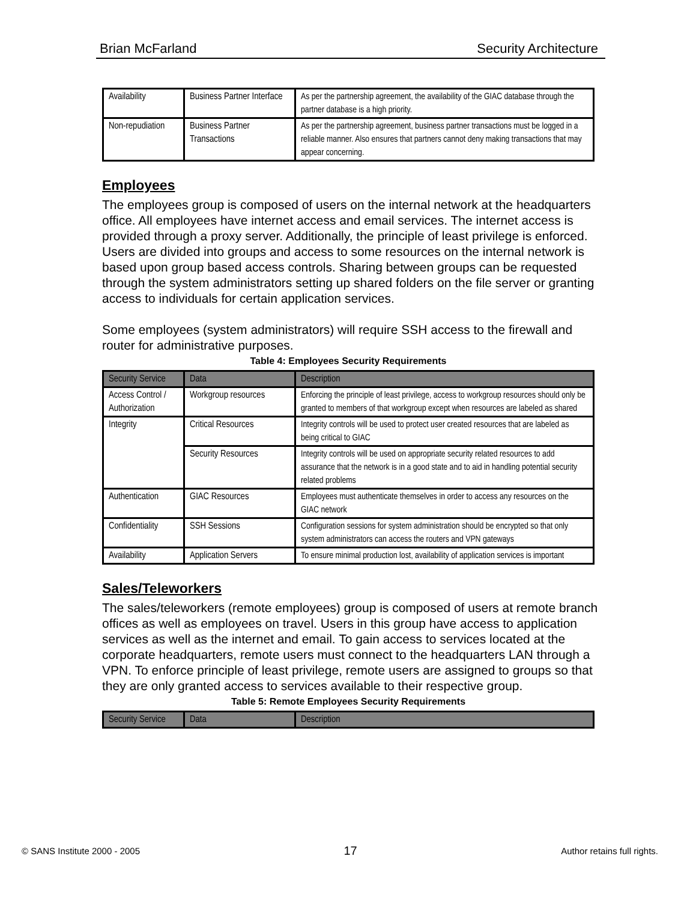Brian McFarland Security Architecture
| Availability | Business Partner Interface | As per the partnership agreement, the availability of the GIAC database through the partner database is a high priority. |
| Non-repudiation | Business Partner Transactions | As per the partnership agreement, business partner transactions must be logged in a reliable manner. Also ensures that partners cannot deny making transactions that may appear concerning. |
Employees
The employees group is composed of users on the internal network at the headquarters office. All employees have internet access and email services. The internet access is provided through a proxy server. Additionally, the principle of least privilege is enforced. Users are divided into groups and access to some resources on the internal network is based upon group based access controls. Sharing between groups can be requested through the system administrators setting up shared folders on the file server or granting access to individuals for certain application services.
Some employees (system administrators) will require SSH access to the firewall and router for administrative purposes.
Table 4: Employees Security Requirements
| Security Service | Data | Description |
| --- | --- | --- |
| Access Control / Authorization | Workgroup resources | Enforcing the principle of least privilege, access to workgroup resources should only be granted to members of that workgroup except when resources are labeled as shared |
| Integrity | Critical Resources | Integrity controls will be used to protect user created resources that are labeled as being critical to GIAC |
| | Security Resources | Integrity controls will be used on appropriate security related resources to add assurance that the network is in a good state and to aid in handling potential security related problems |
| Authentication | GIAC Resources | Employees must authenticate themselves in order to access any resources on the GIAC network |
| Confidentiality | SSH Sessions | Configuration sessions for system administration should be encrypted so that only system administrators can access the routers and VPN gateways |
| Availability | Application Servers | To ensure minimal production lost, availability of application services is important |
Sales/Teleworkers
The sales/teleworkers (remote employees) group is composed of users at remote branch offices as well as employees on travel. Users in this group have access to application services as well as the internet and email. To gain access to services located at the corporate headquarters, remote users must connect to the headquarters LAN through a VPN. To enforce principle of least privilege, remote users are assigned to groups so that they are only granted access to services available to their respective group.
Table 5: Remote Employees Security Requirements
| Security Service | Data | Description |
| --- | --- | --- |
© SANS Institute 2000 - 2005 17 Author retains full rights.